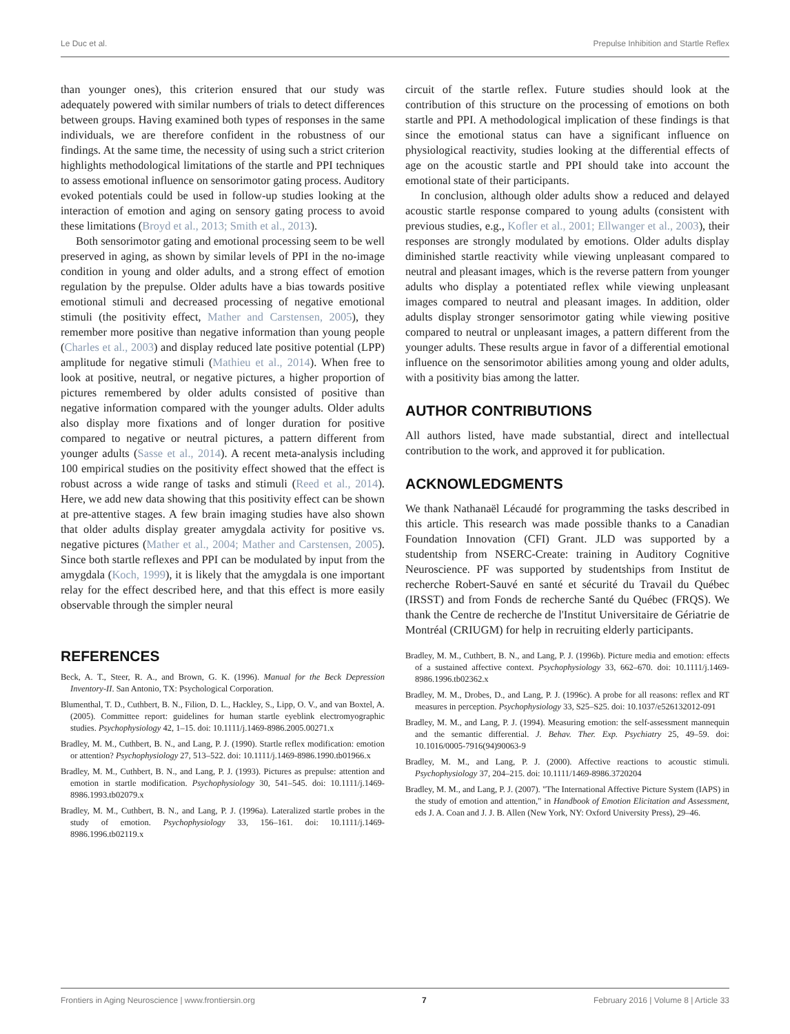Le Duc et al. Prepulse Inhibition and Startle Reflex
than younger ones), this criterion ensured that our study was adequately powered with similar numbers of trials to detect differences between groups. Having examined both types of responses in the same individuals, we are therefore confident in the robustness of our findings. At the same time, the necessity of using such a strict criterion highlights methodological limitations of the startle and PPI techniques to assess emotional influence on sensorimotor gating process. Auditory evoked potentials could be used in follow-up studies looking at the interaction of emotion and aging on sensory gating process to avoid these limitations (Broyd et al., 2013; Smith et al., 2013).
Both sensorimotor gating and emotional processing seem to be well preserved in aging, as shown by similar levels of PPI in the no-image condition in young and older adults, and a strong effect of emotion regulation by the prepulse. Older adults have a bias towards positive emotional stimuli and decreased processing of negative emotional stimuli (the positivity effect, Mather and Carstensen, 2005), they remember more positive than negative information than young people (Charles et al., 2003) and display reduced late positive potential (LPP) amplitude for negative stimuli (Mathieu et al., 2014). When free to look at positive, neutral, or negative pictures, a higher proportion of pictures remembered by older adults consisted of positive than negative information compared with the younger adults. Older adults also display more fixations and of longer duration for positive compared to negative or neutral pictures, a pattern different from younger adults (Sasse et al., 2014). A recent meta-analysis including 100 empirical studies on the positivity effect showed that the effect is robust across a wide range of tasks and stimuli (Reed et al., 2014). Here, we add new data showing that this positivity effect can be shown at pre-attentive stages. A few brain imaging studies have also shown that older adults display greater amygdala activity for positive vs. negative pictures (Mather et al., 2004; Mather and Carstensen, 2005). Since both startle reflexes and PPI can be modulated by input from the amygdala (Koch, 1999), it is likely that the amygdala is one important relay for the effect described here, and that this effect is more easily observable through the simpler neural
circuit of the startle reflex. Future studies should look at the contribution of this structure on the processing of emotions on both startle and PPI. A methodological implication of these findings is that since the emotional status can have a significant influence on physiological reactivity, studies looking at the differential effects of age on the acoustic startle and PPI should take into account the emotional state of their participants.
In conclusion, although older adults show a reduced and delayed acoustic startle response compared to young adults (consistent with previous studies, e.g., Kofler et al., 2001; Ellwanger et al., 2003), their responses are strongly modulated by emotions. Older adults display diminished startle reactivity while viewing unpleasant compared to neutral and pleasant images, which is the reverse pattern from younger adults who display a potentiated reflex while viewing unpleasant images compared to neutral and pleasant images. In addition, older adults display stronger sensorimotor gating while viewing positive compared to neutral or unpleasant images, a pattern different from the younger adults. These results argue in favor of a differential emotional influence on the sensorimotor abilities among young and older adults, with a positivity bias among the latter.
AUTHOR CONTRIBUTIONS
All authors listed, have made substantial, direct and intellectual contribution to the work, and approved it for publication.
ACKNOWLEDGMENTS
We thank Nathanaël Lécaudé for programming the tasks described in this article. This research was made possible thanks to a Canadian Foundation Innovation (CFI) Grant. JLD was supported by a studentship from NSERC-Create: training in Auditory Cognitive Neuroscience. PF was supported by studentships from Institut de recherche Robert-Sauvé en santé et sécurité du Travail du Québec (IRSST) and from Fonds de recherche Santé du Québec (FRQS). We thank the Centre de recherche de l'Institut Universitaire de Gériatrie de Montréal (CRIUGM) for help in recruiting elderly participants.
REFERENCES
Beck, A. T., Steer, R. A., and Brown, G. K. (1996). Manual for the Beck Depression Inventory-II. San Antonio, TX: Psychological Corporation.
Blumenthal, T. D., Cuthbert, B. N., Filion, D. L., Hackley, S., Lipp, O. V., and van Boxtel, A. (2005). Committee report: guidelines for human startle eyeblink electromyographic studies. Psychophysiology 42, 1–15. doi: 10.1111/j.1469-8986.2005.00271.x
Bradley, M. M., Cuthbert, B. N., and Lang, P. J. (1990). Startle reflex modification: emotion or attention? Psychophysiology 27, 513–522. doi: 10.1111/j.1469-8986.1990.tb01966.x
Bradley, M. M., Cuthbert, B. N., and Lang, P. J. (1993). Pictures as prepulse: attention and emotion in startle modification. Psychophysiology 30, 541–545. doi: 10.1111/j.1469-8986.1993.tb02079.x
Bradley, M. M., Cuthbert, B. N., and Lang, P. J. (1996a). Lateralized startle probes in the study of emotion. Psychophysiology 33, 156–161. doi: 10.1111/j.1469-8986.1996.tb02119.x
Bradley, M. M., Cuthbert, B. N., and Lang, P. J. (1996b). Picture media and emotion: effects of a sustained affective context. Psychophysiology 33, 662–670. doi: 10.1111/j.1469-8986.1996.tb02362.x
Bradley, M. M., Drobes, D., and Lang, P. J. (1996c). A probe for all reasons: reflex and RT measures in perception. Psychophysiology 33, S25–S25. doi: 10.1037/e526132012-091
Bradley, M. M., and Lang, P. J. (1994). Measuring emotion: the self-assessment mannequin and the semantic differential. J. Behav. Ther. Exp. Psychiatry 25, 49–59. doi: 10.1016/0005-7916(94)90063-9
Bradley, M. M., and Lang, P. J. (2000). Affective reactions to acoustic stimuli. Psychophysiology 37, 204–215. doi: 10.1111/1469-8986.3720204
Bradley, M. M., and Lang, P. J. (2007). "The International Affective Picture System (IAPS) in the study of emotion and attention," in Handbook of Emotion Elicitation and Assessment, eds J. A. Coan and J. J. B. Allen (New York, NY: Oxford University Press), 29–46.
Frontiers in Aging Neuroscience | www.frontiersin.org 7 February 2016 | Volume 8 | Article 33